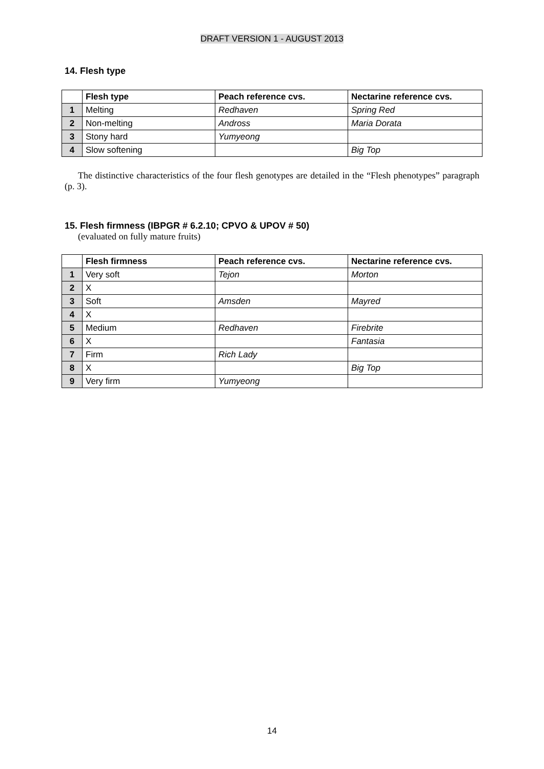DRAFT VERSION 1 - AUGUST 2013
14. Flesh type
| | Flesh type | Peach reference cvs. | Nectarine reference cvs. |
| --- | --- | --- | --- |
| 1 | Melting | Redhaven | Spring Red |
| 2 | Non-melting | Andross | Maria Dorata |
| 3 | Stony hard | Yumyeong | |
| 4 | Slow softening | | Big Top |
The distinctive characteristics of the four flesh genotypes are detailed in the “Flesh phenotypes” paragraph (p. 3).
15. Flesh firmness (IBPGR # 6.2.10; CPVO & UPOV # 50)
(evaluated on fully mature fruits)
| | Flesh firmness | Peach reference cvs. | Nectarine reference cvs. |
| --- | --- | --- | --- |
| 1 | Very soft | Tejon | Morton |
| 2 | X | | |
| 3 | Soft | Amsden | Mayred |
| 4 | X | | |
| 5 | Medium | Redhaven | Firebrite |
| 6 | X | | Fantasia |
| 7 | Firm | Rich Lady | |
| 8 | X | | Big Top |
| 9 | Very firm | Yumyeong | |
14